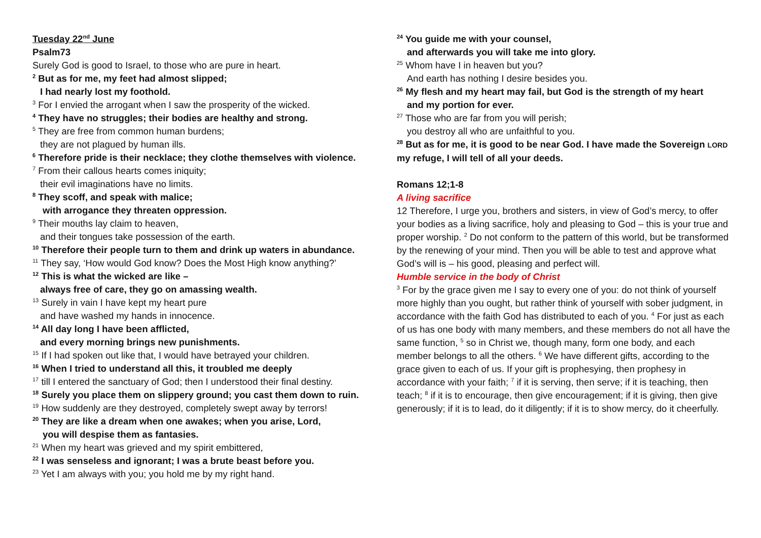Tuesday 22<sup>nd</sup> June
Psalm73
Surely God is good to Israel, to those who are pure in heart.
<sup>2</sup> But as for me, my feet had almost slipped;
I had nearly lost my foothold.
<sup>3</sup> For I envied the arrogant when I saw the prosperity of the wicked.
<sup>4</sup> They have no struggles; their bodies are healthy and strong.
<sup>5</sup> They are free from common human burdens;
they are not plagued by human ills.
<sup>6</sup> Therefore pride is their necklace; they clothe themselves with violence.
<sup>7</sup> From their callous hearts comes iniquity;
their evil imaginations have no limits.
<sup>8</sup> They scoff, and speak with malice;
with arrogance they threaten oppression.
<sup>9</sup> Their mouths lay claim to heaven,
and their tongues take possession of the earth.
<sup>10</sup> Therefore their people turn to them and drink up waters in abundance.
<sup>11</sup> They say, ‘How would God know? Does the Most High know anything?’
<sup>12</sup> This is what the wicked are like –
always free of care, they go on amassing wealth.
<sup>13</sup> Surely in vain I have kept my heart pure
and have washed my hands in innocence.
<sup>14</sup> All day long I have been afflicted,
and every morning brings new punishments.
<sup>15</sup> If I had spoken out like that, I would have betrayed your children.
<sup>16</sup> When I tried to understand all this, it troubled me deeply
<sup>17</sup> till I entered the sanctuary of God; then I understood their final destiny.
<sup>18</sup> Surely you place them on slippery ground; you cast them down to ruin.
<sup>19</sup> How suddenly are they destroyed, completely swept away by terrors!
<sup>20</sup> They are like a dream when one awakes; when you arise, Lord,
you will despise them as fantasies.
<sup>21</sup> When my heart was grieved and my spirit embittered,
<sup>22</sup> I was senseless and ignorant; I was a brute beast before you.
<sup>23</sup> Yet I am always with you; you hold me by my right hand.
<sup>24</sup> You guide me with your counsel,
and afterwards you will take me into glory.
<sup>25</sup> Whom have I in heaven but you?
And earth has nothing I desire besides you.
<sup>26</sup> My flesh and my heart may fail, but God is the strength of my heart
and my portion for ever.
<sup>27</sup> Those who are far from you will perish;
you destroy all who are unfaithful to you.
<sup>28</sup> But as for me, it is good to be near God. I have made the Sovereign LORD my refuge, I will tell of all your deeds.
Romans 12;1-8
A living sacrifice
12 Therefore, I urge you, brothers and sisters, in view of God’s mercy, to offer your bodies as a living sacrifice, holy and pleasing to God – this is your true and proper worship. <sup>2</sup> Do not conform to the pattern of this world, but be transformed by the renewing of your mind. Then you will be able to test and approve what God’s will is – his good, pleasing and perfect will.
Humble service in the body of Christ
<sup>3</sup> For by the grace given me I say to every one of you: do not think of yourself more highly than you ought, but rather think of yourself with sober judgment, in accordance with the faith God has distributed to each of you. <sup>4</sup> For just as each of us has one body with many members, and these members do not all have the same function, <sup>5</sup> so in Christ we, though many, form one body, and each member belongs to all the others. <sup>6</sup> We have different gifts, according to the grace given to each of us. If your gift is prophesying, then prophesy in accordance with your faith; <sup>7</sup> if it is serving, then serve; if it is teaching, then teach; <sup>8</sup> if it is to encourage, then give encouragement; if it is giving, then give generously; if it is to lead, do it diligently; if it is to show mercy, do it cheerfully.